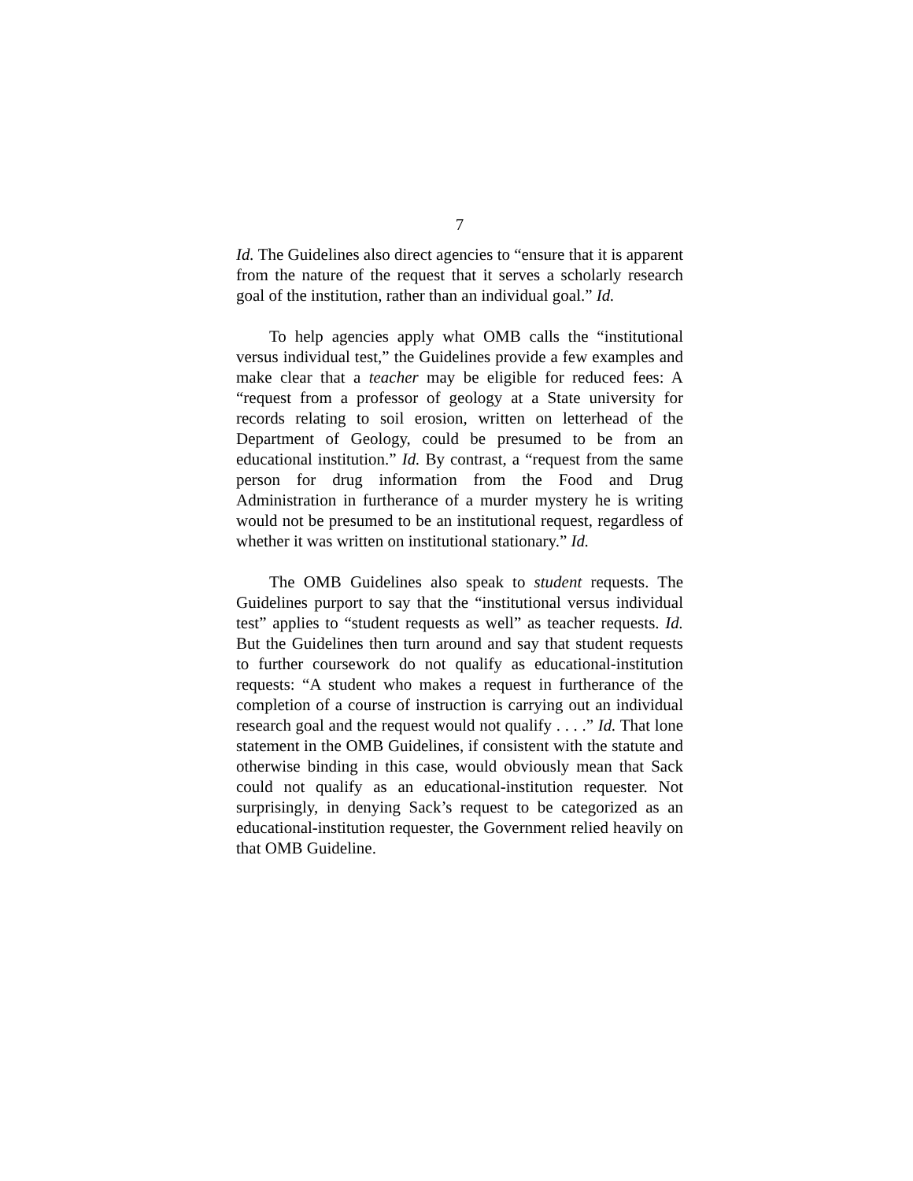7
Id. The Guidelines also direct agencies to “ensure that it is apparent from the nature of the request that it serves a scholarly research goal of the institution, rather than an individual goal.” Id.
To help agencies apply what OMB calls the “institutional versus individual test,” the Guidelines provide a few examples and make clear that a teacher may be eligible for reduced fees: A “request from a professor of geology at a State university for records relating to soil erosion, written on letterhead of the Department of Geology, could be presumed to be from an educational institution.” Id. By contrast, a “request from the same person for drug information from the Food and Drug Administration in furtherance of a murder mystery he is writing would not be presumed to be an institutional request, regardless of whether it was written on institutional stationary.” Id.
The OMB Guidelines also speak to student requests. The Guidelines purport to say that the “institutional versus individual test” applies to “student requests as well” as teacher requests. Id. But the Guidelines then turn around and say that student requests to further coursework do not qualify as educational-institution requests: “A student who makes a request in furtherance of the completion of a course of instruction is carrying out an individual research goal and the request would not qualify . . . .” Id. That lone statement in the OMB Guidelines, if consistent with the statute and otherwise binding in this case, would obviously mean that Sack could not qualify as an educational-institution requester. Not surprisingly, in denying Sack’s request to be categorized as an educational-institution requester, the Government relied heavily on that OMB Guideline.